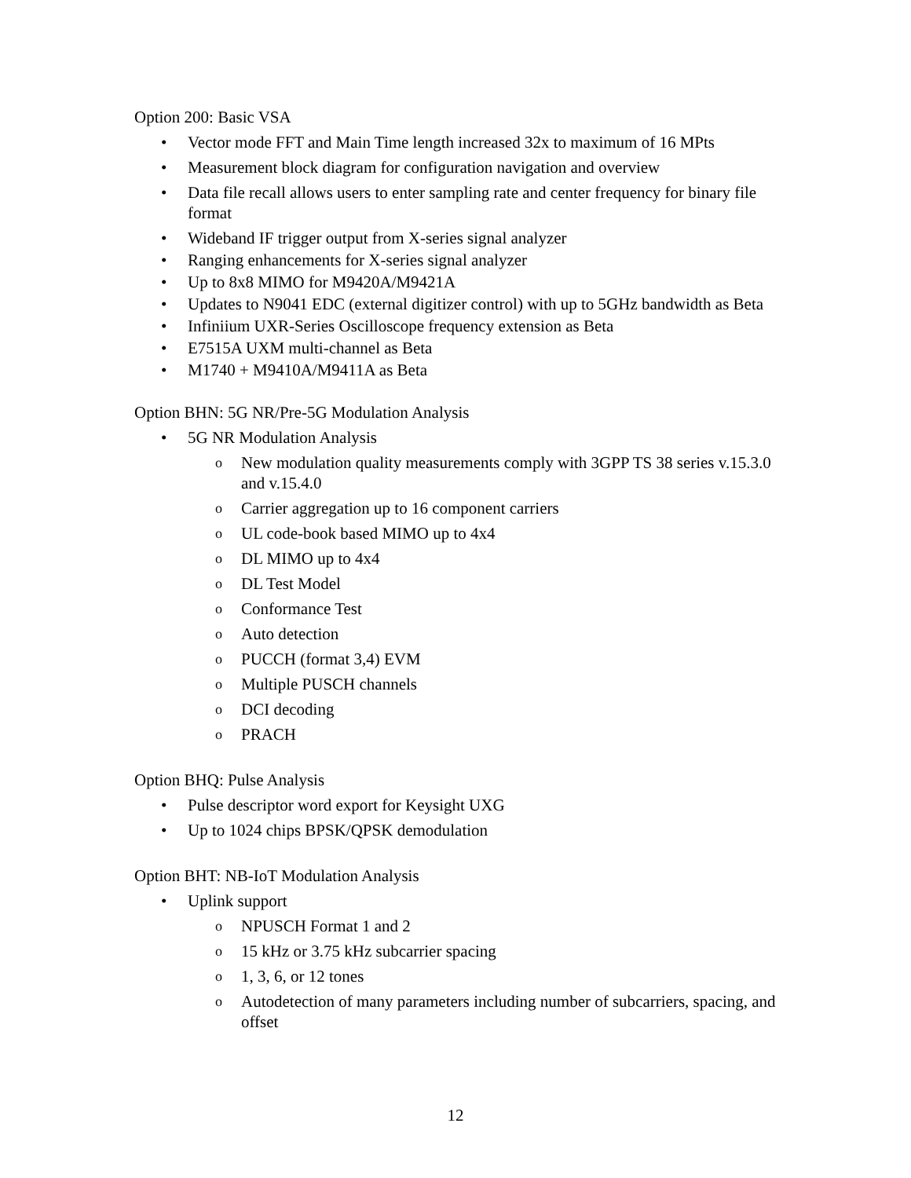Option 200: Basic VSA
Vector mode FFT and Main Time length increased 32x to maximum of 16 MPts
Measurement block diagram for configuration navigation and overview
Data file recall allows users to enter sampling rate and center frequency for binary file format
Wideband IF trigger output from X-series signal analyzer
Ranging enhancements for X-series signal analyzer
Up to 8x8 MIMO for M9420A/M9421A
Updates to N9041 EDC (external digitizer control) with up to 5GHz bandwidth as Beta
Infiniium UXR-Series Oscilloscope frequency extension as Beta
E7515A UXM multi-channel as Beta
M1740 + M9410A/M9411A as Beta
Option BHN: 5G NR/Pre-5G Modulation Analysis
5G NR Modulation Analysis
New modulation quality measurements comply with 3GPP TS 38 series v.15.3.0 and v.15.4.0
Carrier aggregation up to 16 component carriers
UL code-book based MIMO up to 4x4
DL MIMO up to 4x4
DL Test Model
Conformance Test
Auto detection
PUCCH (format 3,4) EVM
Multiple PUSCH channels
DCI decoding
PRACH
Option BHQ: Pulse Analysis
Pulse descriptor word export for Keysight UXG
Up to 1024 chips BPSK/QPSK demodulation
Option BHT: NB-IoT Modulation Analysis
Uplink support
NPUSCH Format 1 and 2
15 kHz or 3.75 kHz subcarrier spacing
1, 3, 6, or 12 tones
Autodetection of many parameters including number of subcarriers, spacing, and offset
12